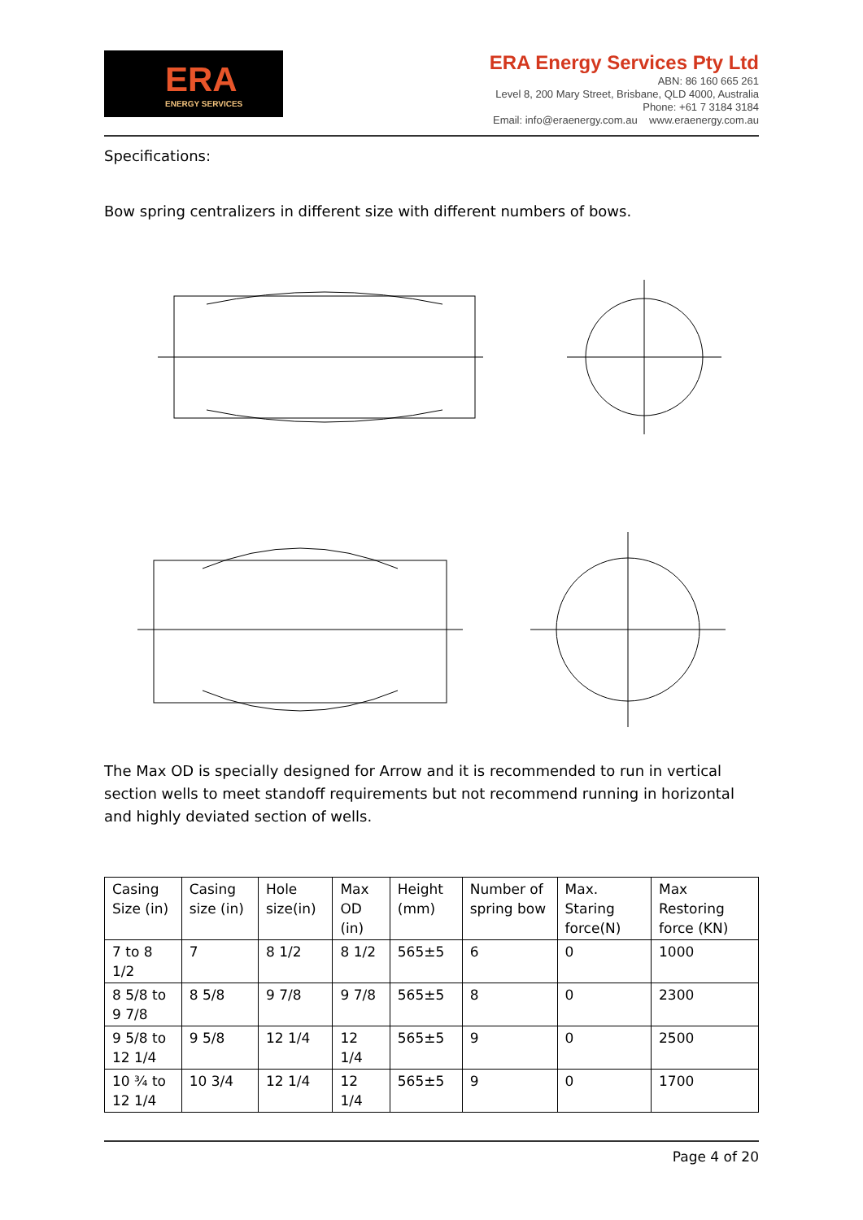ERA
ENERGY SERVICES
ERA Energy Services Pty Ltd
ABN: 86 160 665 261
Level 8, 200 Mary Street, Brisbane, QLD 4000, Australia
Phone: +61 7 3184 3184
Email: info@eraenergy.com.au www.eraenergy.com.au
Specifications:
Bow spring centralizers in different size with different numbers of bows.
The Max OD is specially designed for Arrow and it is recommended to run in vertical section wells to meet standoff requirements but not recommend running in horizontal and highly deviated section of wells.
| Casing Size (in) | Casing size (in) | Hole size(in) | Max OD (in) | Height (mm) | Number of spring bow | Max. Staring force(N) | Max Restoring force (KN) |
| 7 to 8 1/2 | 7 | 8 1/2 | 8 1/2 | 565±5 | 6 | 0 | 1000 |
| 8 5/8 to 9 7/8 | 8 5/8 | 9 7/8 | 9 7/8 | 565±5 | 8 | 0 | 2300 |
| 9 5/8 to 12 1/4 | 9 5/8 | 12 1/4 | 12 1/4 | 565±5 | 9 | 0 | 2500 |
| 10 ¾ to 12 1/4 | 10 3/4 | 12 1/4 | 12 1/4 | 565±5 | 9 | 0 | 1700 |
Page 4 of 20